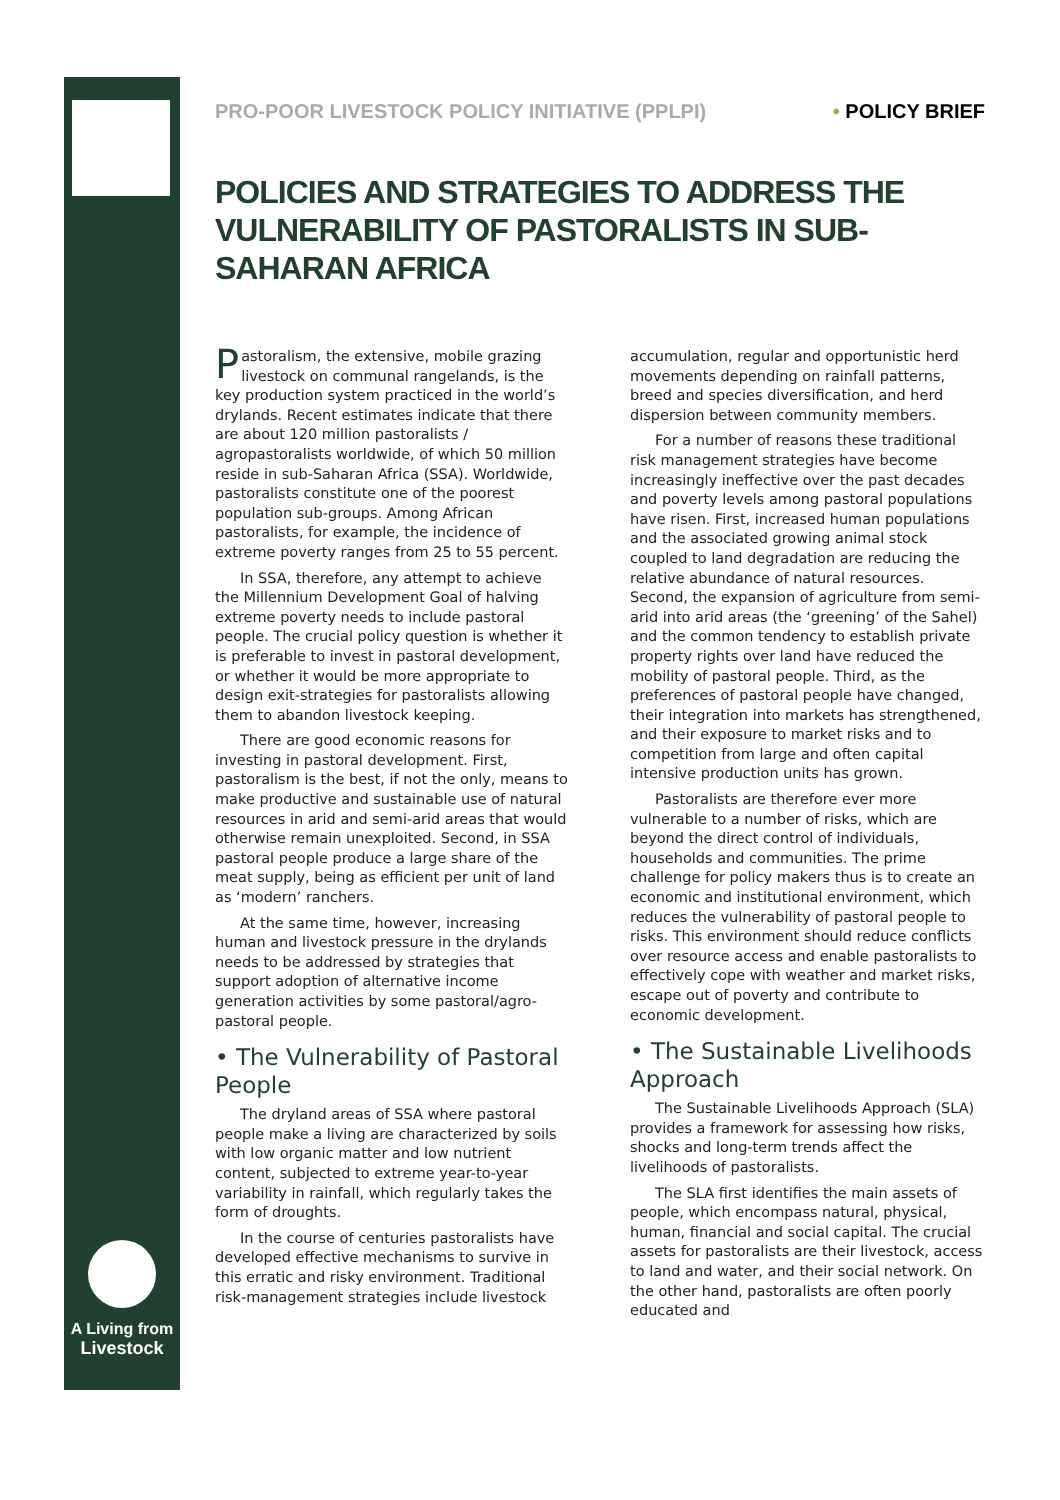A Living from
Livestock
PRO-POOR LIVESTOCK POLICY INITIATIVE (PPLPI) • POLICY BRIEF
POLICIES AND STRATEGIES TO ADDRESS THE VULNERABILITY OF PASTORALISTS IN SUB-SAHARAN AFRICA
Pastoralism, the extensive, mobile grazing livestock on communal rangelands, is the key production system practiced in the world’s drylands. Recent estimates indicate that there are about 120 million pastoralists / agropastoralists worldwide, of which 50 million reside in sub-Saharan Africa (SSA). Worldwide, pastoralists constitute one of the poorest population sub-groups. Among African pastoralists, for example, the incidence of extreme poverty ranges from 25 to 55 percent.
In SSA, therefore, any attempt to achieve the Millennium Development Goal of halving extreme poverty needs to include pastoral people. The crucial policy question is whether it is preferable to invest in pastoral development, or whether it would be more appropriate to design exit-strategies for pastoralists allowing them to abandon livestock keeping.
There are good economic reasons for investing in pastoral development. First, pastoralism is the best, if not the only, means to make productive and sustainable use of natural resources in arid and semi-arid areas that would otherwise remain unexploited. Second, in SSA pastoral people produce a large share of the meat supply, being as efficient per unit of land as ‘modern’ ranchers.
At the same time, however, increasing human and livestock pressure in the drylands needs to be addressed by strategies that support adoption of alternative income generation activities by some pastoral/agro-pastoral people.
• The Vulnerability of Pastoral People
The dryland areas of SSA where pastoral people make a living are characterized by soils with low organic matter and low nutrient content, subjected to extreme year-to-year variability in rainfall, which regularly takes the form of droughts.
In the course of centuries pastoralists have developed effective mechanisms to survive in this erratic and risky environment. Traditional risk-management strategies include livestock accumulation, regular and opportunistic herd movements depending on rainfall patterns, breed and species diversification, and herd dispersion between community members.
For a number of reasons these traditional risk management strategies have become increasingly ineffective over the past decades and poverty levels among pastoral populations have risen. First, increased human populations and the associated growing animal stock coupled to land degradation are reducing the relative abundance of natural resources. Second, the expansion of agriculture from semi-arid into arid areas (the ‘greening’ of the Sahel) and the common tendency to establish private property rights over land have reduced the mobility of pastoral people. Third, as the preferences of pastoral people have changed, their integration into markets has strengthened, and their exposure to market risks and to competition from large and often capital intensive production units has grown.
Pastoralists are therefore ever more vulnerable to a number of risks, which are beyond the direct control of individuals, households and communities. The prime challenge for policy makers thus is to create an economic and institutional environment, which reduces the vulnerability of pastoral people to risks. This environment should reduce conflicts over resource access and enable pastoralists to effectively cope with weather and market risks, escape out of poverty and contribute to economic development.
• The Sustainable Livelihoods Approach
The Sustainable Livelihoods Approach (SLA) provides a framework for assessing how risks, shocks and long-term trends affect the livelihoods of pastoralists.
The SLA first identifies the main assets of people, which encompass natural, physical, human, financial and social capital. The crucial assets for pastoralists are their livestock, access to land and water, and their social network. On the other hand, pastoralists are often poorly educated and